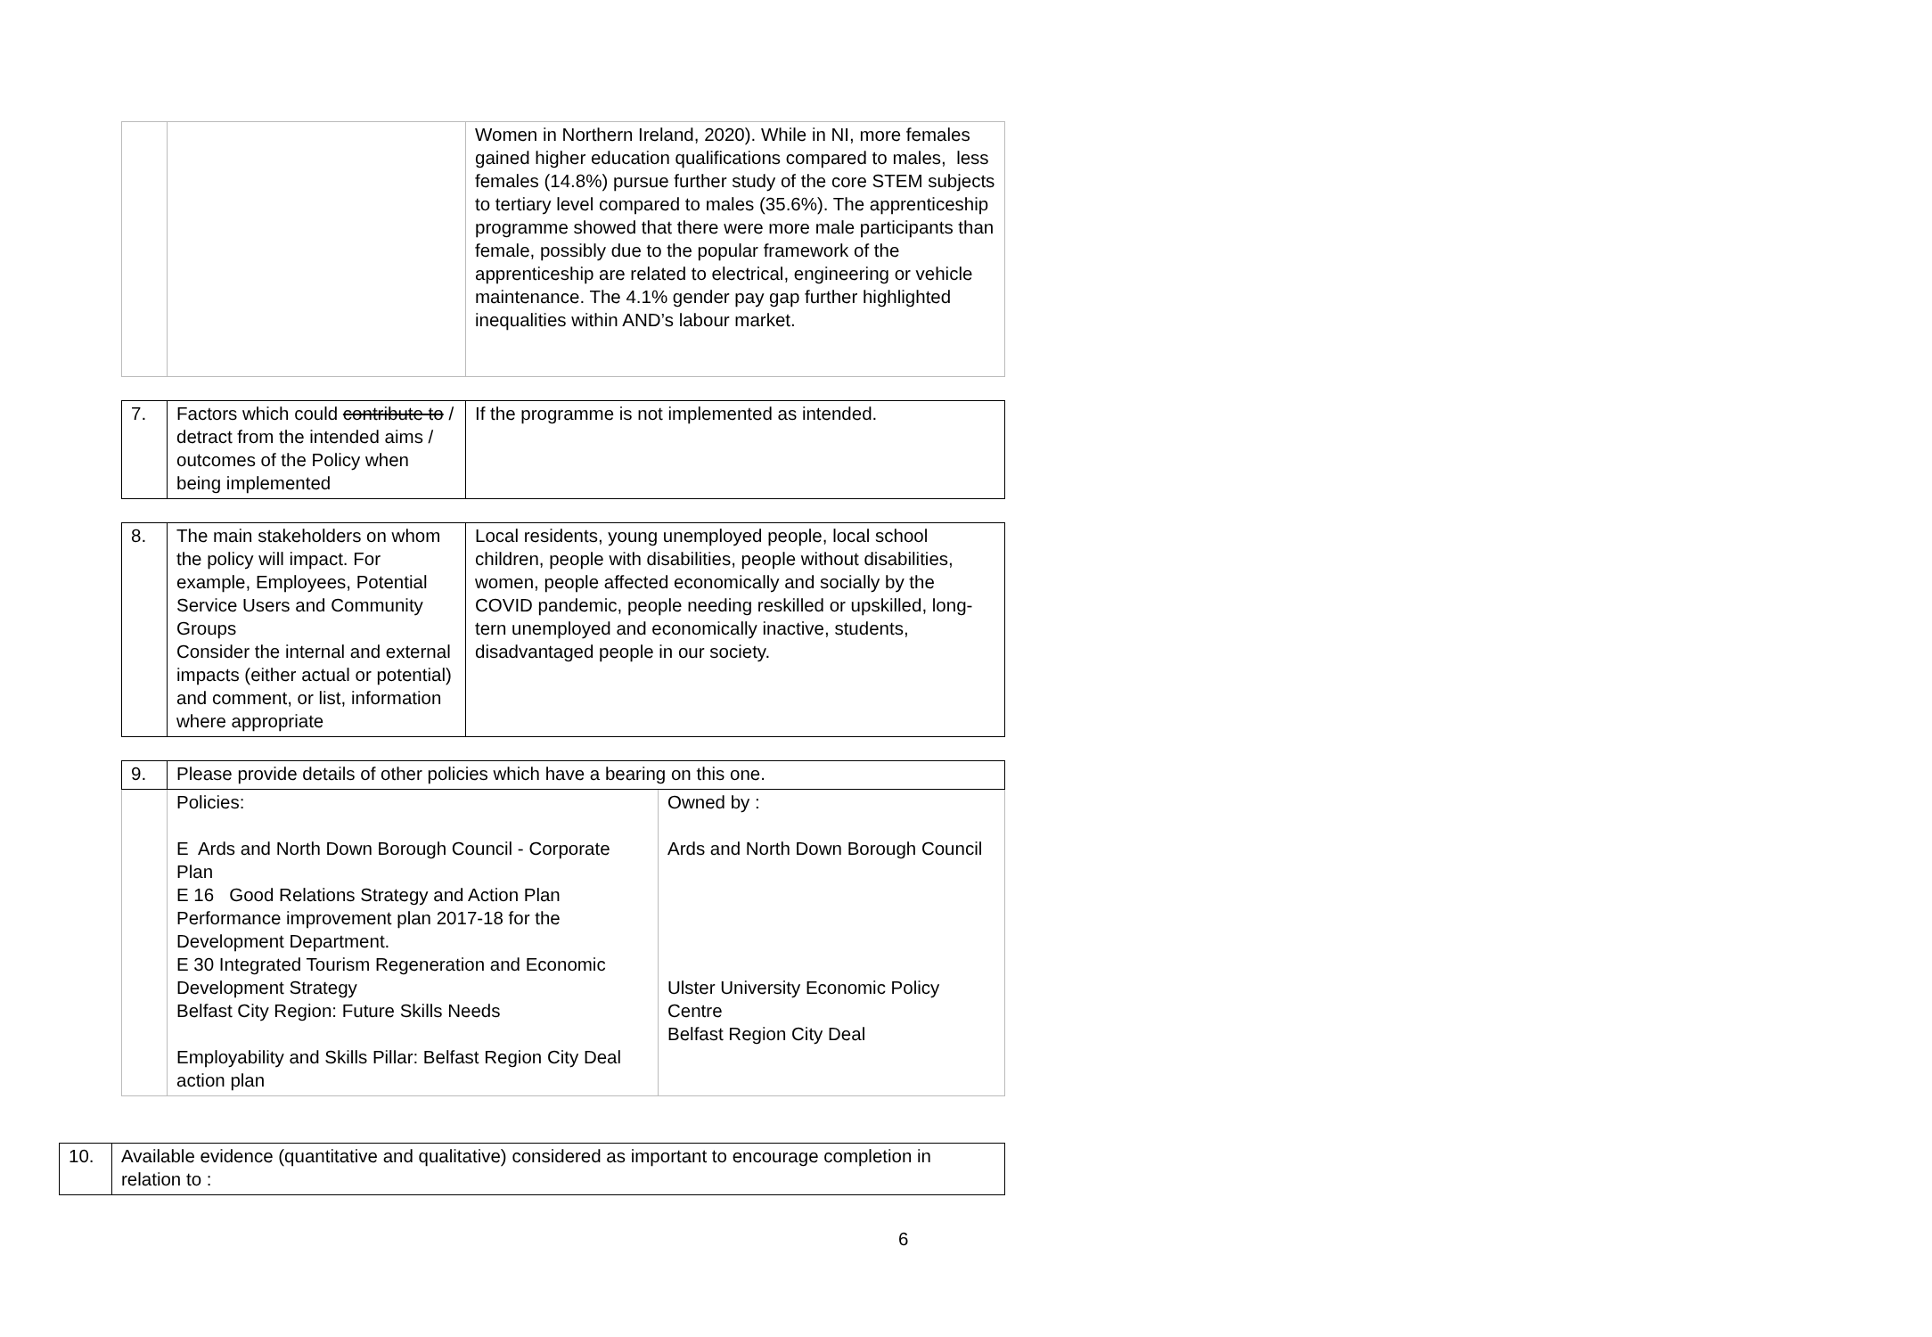| | | Women in Northern Ireland, 2020). While in NI, more females gained higher education qualifications compared to males, less females (14.8%) pursue further study of the core STEM subjects to tertiary level compared to males (35.6%). The apprenticeship programme showed that there were more male participants than female, possibly due to the popular framework of the apprenticeship are related to electrical, engineering or vehicle maintenance. The 4.1% gender pay gap further highlighted inequalities within AND’s labour market. |
| 7. | Factors which could contribute to / detract from the intended aims / outcomes of the Policy when being implemented | If the programme is not implemented as intended. |
| 8. | The main stakeholders on whom the policy will impact. For example, Employees, Potential Service Users and Community Groups Consider the internal and external impacts (either actual or potential) and comment, or list, information where appropriate | Local residents, young unemployed people, local school children, people with disabilities, people without disabilities, women, people affected economically and socially by the COVID pandemic, people needing reskilled or upskilled, long-tern unemployed and economically inactive, students, disadvantaged people in our society. |
| 9. | Please provide details of other policies which have a bearing on this one. | |
| | Policies: E Ards and North Down Borough Council - Corporate Plan E 16 Good Relations Strategy and Action Plan Performance improvement plan 2017-18 for the Development Department. E 30 Integrated Tourism Regeneration and Economic Development Strategy Belfast City Region: Future Skills Needs Employability and Skills Pillar: Belfast Region City Deal action plan | Owned by : Ards and North Down Borough Council Ulster University Economic Policy Centre Belfast Region City Deal |
| 10. | Available evidence (quantitative and qualitative) considered as important to encourage completion in relation to : |
6